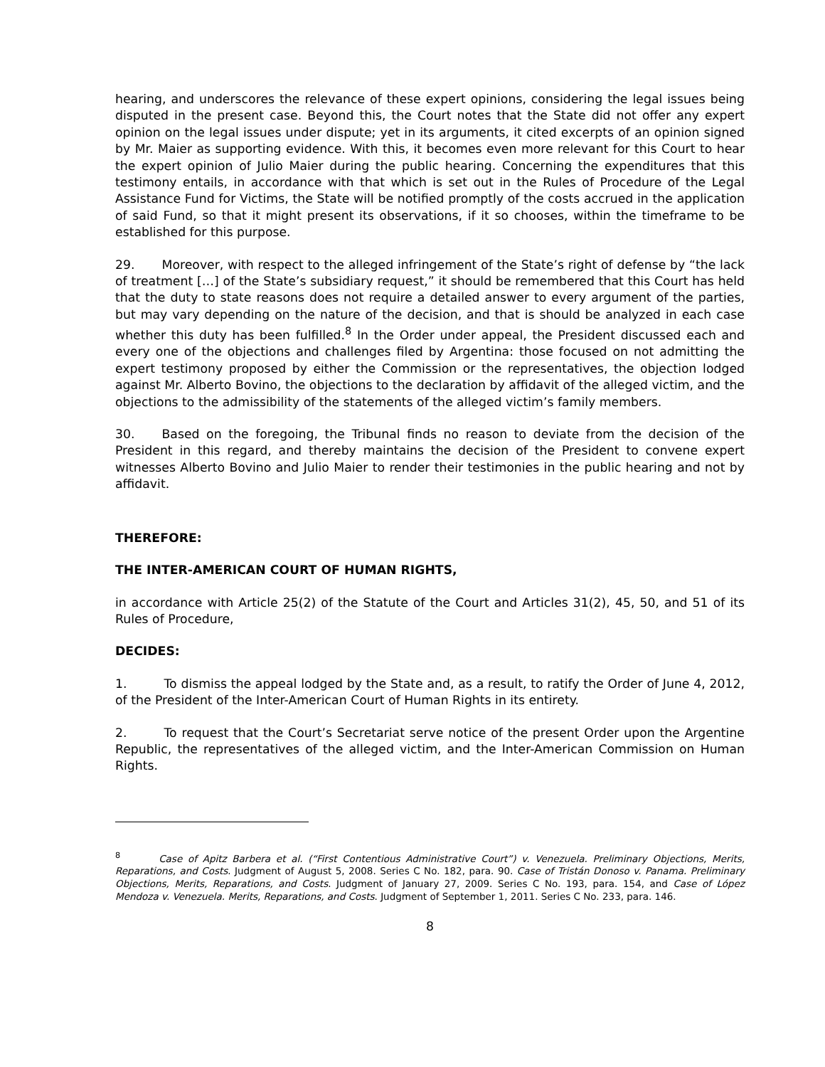hearing, and underscores the relevance of these expert opinions, considering the legal issues being disputed in the present case. Beyond this, the Court notes that the State did not offer any expert opinion on the legal issues under dispute; yet in its arguments, it cited excerpts of an opinion signed by Mr. Maier as supporting evidence. With this, it becomes even more relevant for this Court to hear the expert opinion of Julio Maier during the public hearing. Concerning the expenditures that this testimony entails, in accordance with that which is set out in the Rules of Procedure of the Legal Assistance Fund for Victims, the State will be notified promptly of the costs accrued in the application of said Fund, so that it might present its observations, if it so chooses, within the timeframe to be established for this purpose.
29. Moreover, with respect to the alleged infringement of the State’s right of defense by “the lack of treatment […] of the State’s subsidiary request,” it should be remembered that this Court has held that the duty to state reasons does not require a detailed answer to every argument of the parties, but may vary depending on the nature of the decision, and that is should be analyzed in each case whether this duty has been fulfilled.<sup>8</sup> In the Order under appeal, the President discussed each and every one of the objections and challenges filed by Argentina: those focused on not admitting the expert testimony proposed by either the Commission or the representatives, the objection lodged against Mr. Alberto Bovino, the objections to the declaration by affidavit of the alleged victim, and the objections to the admissibility of the statements of the alleged victim’s family members.
30. Based on the foregoing, the Tribunal finds no reason to deviate from the decision of the President in this regard, and thereby maintains the decision of the President to convene expert witnesses Alberto Bovino and Julio Maier to render their testimonies in the public hearing and not by affidavit.
THEREFORE:
THE INTER-AMERICAN COURT OF HUMAN RIGHTS,
in accordance with Article 25(2) of the Statute of the Court and Articles 31(2), 45, 50, and 51 of its Rules of Procedure,
DECIDES:
1. To dismiss the appeal lodged by the State and, as a result, to ratify the Order of June 4, 2012, of the President of the Inter-American Court of Human Rights in its entirety.
2. To request that the Court’s Secretariat serve notice of the present Order upon the Argentine Republic, the representatives of the alleged victim, and the Inter-American Commission on Human Rights.
<sup>8</sup> Case of Apitz Barbera et al. (“First Contentious Administrative Court”) v. Venezuela. Preliminary Objections, Merits, Reparations, and Costs. Judgment of August 5, 2008. Series C No. 182, para. 90. Case of Tristán Donoso v. Panama. Preliminary Objections, Merits, Reparations, and Costs. Judgment of January 27, 2009. Series C No. 193, para. 154, and Case of López Mendoza v. Venezuela. Merits, Reparations, and Costs. Judgment of September 1, 2011. Series C No. 233, para. 146.
8